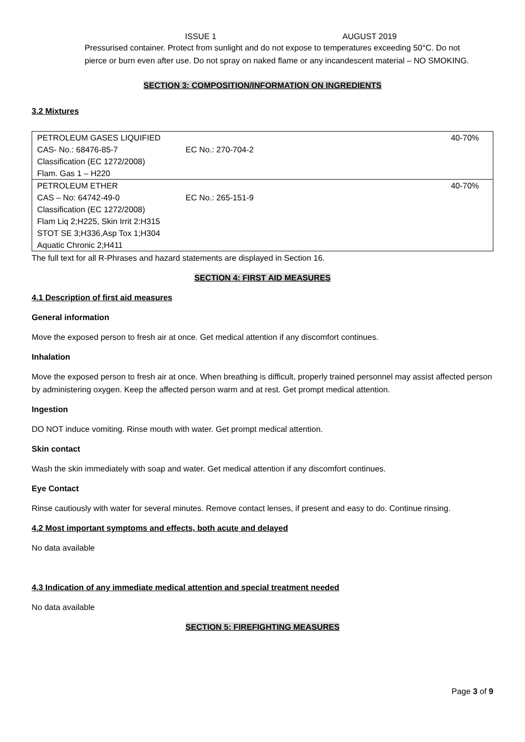ISSUE 1 AUGUST 2019
Pressurised container. Protect from sunlight and do not expose to temperatures exceeding 50°C. Do not pierce or burn even after use. Do not spray on naked flame or any incandescent material – NO SMOKING.
SECTION 3: COMPOSITION/INFORMATION ON INGREDIENTS
3.2 Mixtures
| PETROLEUM GASES LIQUIFIED | | 40-70% |
| CAS- No.: 68476-85-7 | EC No.: 270-704-2 | |
| Classification (EC 1272/2008) | | |
| Flam. Gas 1 – H220 | | |
| PETROLEUM ETHER | | 40-70% |
| CAS – No: 64742-49-0 | EC No.: 265-151-9 | |
| Classification (EC 1272/2008) | | |
| Flam Liq 2;H225, Skin Irrit 2:H315 | | |
| STOT SE 3;H336,Asp Tox 1;H304 | | |
| Aquatic Chronic 2;H411 | | |
The full text for all R-Phrases and hazard statements are displayed in Section 16.
SECTION 4: FIRST AID MEASURES
4.1 Description of first aid measures
General information
Move the exposed person to fresh air at once. Get medical attention if any discomfort continues.
Inhalation
Move the exposed person to fresh air at once. When breathing is difficult, properly trained personnel may assist affected person by administering oxygen. Keep the affected person warm and at rest. Get prompt medical attention.
Ingestion
DO NOT induce vomiting. Rinse mouth with water. Get prompt medical attention.
Skin contact
Wash the skin immediately with soap and water. Get medical attention if any discomfort continues.
Eye Contact
Rinse cautiously with water for several minutes. Remove contact lenses, if present and easy to do. Continue rinsing.
4.2 Most important symptoms and effects, both acute and delayed
No data available
4.3 Indication of any immediate medical attention and special treatment needed
No data available
SECTION 5: FIREFIGHTING MEASURES
Page 3 of 9